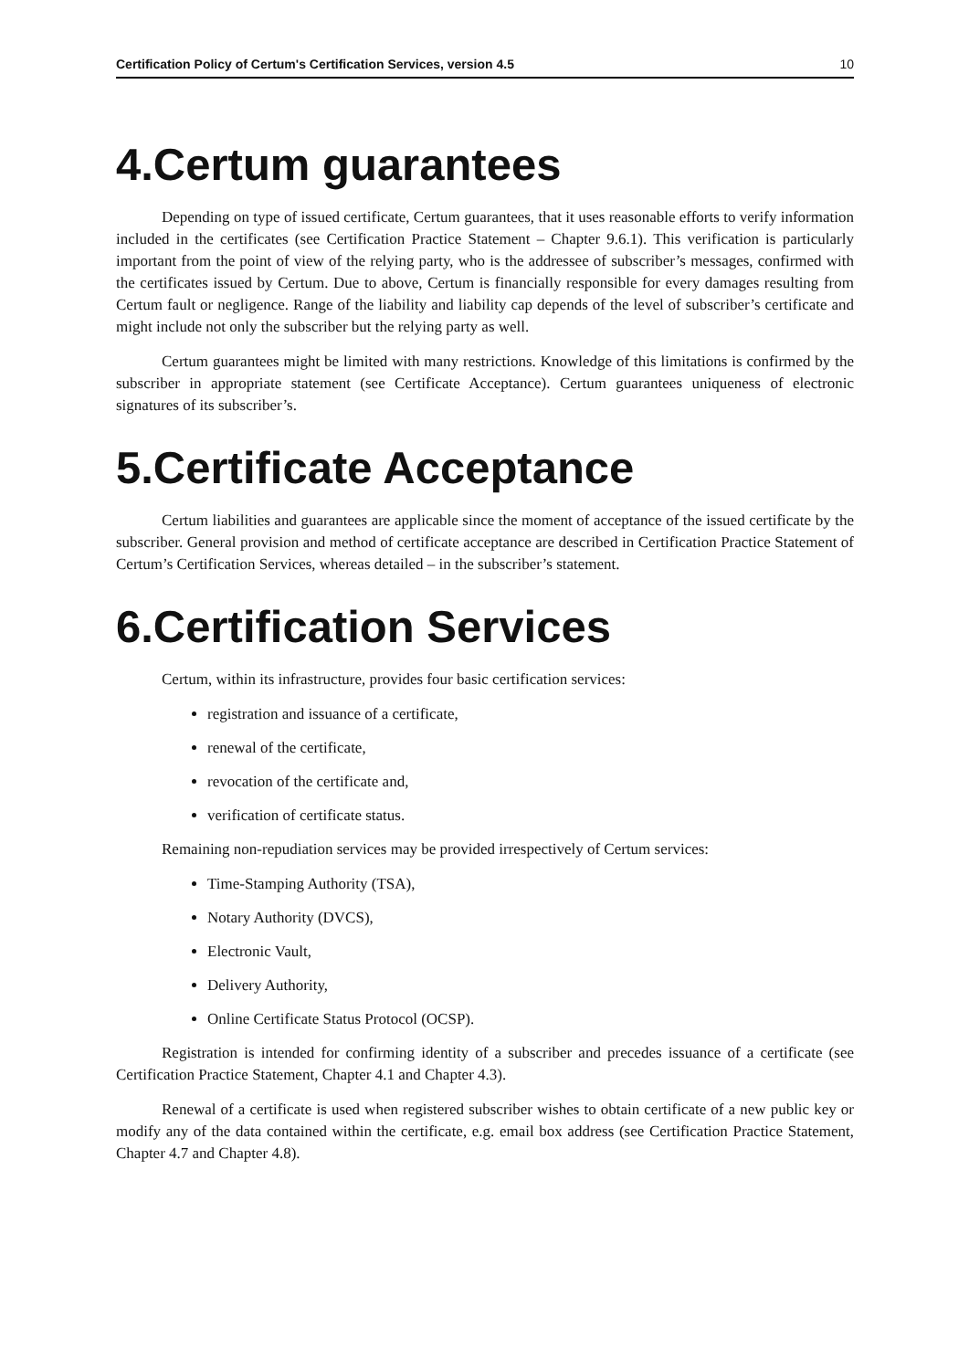Certification Policy of Certum's Certification Services, version 4.5 10
4.Certum guarantees
Depending on type of issued certificate, Certum guarantees, that it uses reasonable efforts to verify information included in the certificates (see Certification Practice Statement – Chapter 9.6.1). This verification is particularly important from the point of view of the relying party, who is the addressee of subscriber’s messages, confirmed with the certificates issued by Certum. Due to above, Certum is financially responsible for every damages resulting from Certum fault or negligence. Range of the liability and liability cap depends of the level of subscriber’s certificate and might include not only the subscriber but the relying party as well.
Certum guarantees might be limited with many restrictions. Knowledge of this limitations is confirmed by the subscriber in appropriate statement (see Certificate Acceptance). Certum guarantees uniqueness of electronic signatures of its subscriber’s.
5.Certificate Acceptance
Certum liabilities and guarantees are applicable since the moment of acceptance of the issued certificate by the subscriber. General provision and method of certificate acceptance are described in Certification Practice Statement of Certum’s Certification Services, whereas detailed – in the subscriber’s statement.
6.Certification Services
Certum, within its infrastructure, provides four basic certification services:
registration and issuance of a certificate,
renewal of the certificate,
revocation of the certificate and,
verification of certificate status.
Remaining non-repudiation services may be provided irrespectively of Certum services:
Time-Stamping Authority (TSA),
Notary Authority (DVCS),
Electronic Vault,
Delivery Authority,
Online Certificate Status Protocol (OCSP).
Registration is intended for confirming identity of a subscriber and precedes issuance of a certificate (see Certification Practice Statement, Chapter 4.1 and Chapter 4.3).
Renewal of a certificate is used when registered subscriber wishes to obtain certificate of a new public key or modify any of the data contained within the certificate, e.g. email box address (see Certification Practice Statement, Chapter 4.7 and Chapter 4.8).